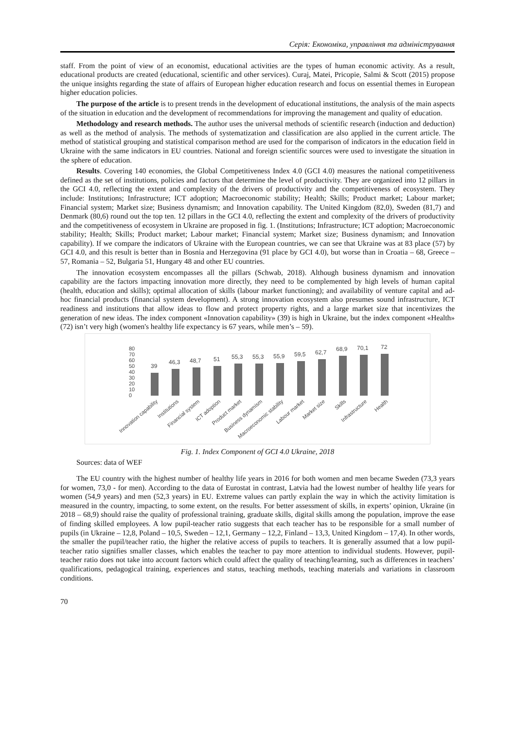Серія: Економіка, управління та адміністрування
staff. From the point of view of an economist, educational activities are the types of human economic activity. As a result, educational products are created (educational, scientific and other services). Curaj, Matei, Pricopie, Salmi & Scott (2015) propose the unique insights regarding the state of affairs of European higher education research and focus on essential themes in European higher education policies.
The purpose of the article is to present trends in the development of educational institutions, the analysis of the main aspects of the situation in education and the development of recommendations for improving the management and quality of education.
Methodology and research methods. The author uses the universal methods of scientific research (induction and deduction) as well as the method of analysis. The methods of systematization and classification are also applied in the current article. The method of statistical grouping and statistical comparison method are used for the comparison of indicators in the education field in Ukraine with the same indicators in EU countries. National and foreign scientific sources were used to investigate the situation in the sphere of education.
Results. Covering 140 economies, the Global Competitiveness Index 4.0 (GCI 4.0) measures the national competitiveness defined as the set of institutions, policies and factors that determine the level of productivity. They are organized into 12 pillars in the GCI 4.0, reflecting the extent and complexity of the drivers of productivity and the competitiveness of ecosystem. They include: Institutions; Infrastructure; ICT adoption; Macroeconomic stability; Health; Skills; Product market; Labour market; Financial system; Market size; Business dynamism; and Innovation capability. The United Kingdom (82,0), Sweden (81,7) and Denmark (80,6) round out the top ten. 12 pillars in the GCI 4.0, reflecting the extent and complexity of the drivers of productivity and the competitiveness of ecosystem in Ukraine are proposed in fig. 1. (Institutions; Infrastructure; ICT adoption; Macroeconomic stability; Health; Skills; Product market; Labour market; Financial system; Market size; Business dynamism; and Innovation capability). If we compare the indicators of Ukraine with the European countries, we can see that Ukraine was at 83 place (57) by GCI 4.0, and this result is better than in Bosnia and Herzegovina (91 place by GCI 4.0), but worse than in Croatia – 68, Greece – 57, Romania – 52, Bulgaria 51, Hungary 48 and other EU countries.
The innovation ecosystem encompasses all the pillars (Schwab, 2018). Although business dynamism and innovation capability are the factors impacting innovation more directly, they need to be complemented by high levels of human capital (health, education and skills); optimal allocation of skills (labour market functioning); and availability of venture capital and ad-hoc financial products (financial system development). A strong innovation ecosystem also presumes sound infrastructure, ICT readiness and institutions that allow ideas to flow and protect property rights, and a large market size that incentivizes the generation of new ideas. The index component «Innovation capability» (39) is high in Ukraine, but the index component «Health» (72) isn’t very high (women's healthy life expectancy is 67 years, while men’s – 59).
0
10
20
30
40
50
60
70
80
39
46,3
48,7
51
55,3
55,3
55,9
59,5
62,7
68,9
70,1
72
Innovation capability
Institutions
Financial system
ICT adoption
Product market
Business dynamism
Macroeconomic stability
Labour market
Market size
Skills
Infrastructure
Health
Fig. 1. Index Component of GCI 4.0 Ukraine, 2018
Sources: data of WEF
The EU country with the highest number of healthy life years in 2016 for both women and men became Sweden (73,3 years for women, 73,0 - for men). According to the data of Eurostat in contrast, Latvia had the lowest number of healthy life years for women (54,9 years) and men (52,3 years) in EU. Extreme values can partly explain the way in which the activity limitation is measured in the country, impacting, to some extent, on the results. For better assessment of skills, in experts’ opinion, Ukraine (in 2018 – 68,9) should raise the quality of professional training, graduate skills, digital skills among the population, improve the ease of finding skilled employees. A low pupil-teacher ratio suggests that each teacher has to be responsible for a small number of pupils (in Ukraine – 12,8, Poland – 10,5, Sweden – 12,1, Germany – 12,2, Finland – 13,3, United Kingdom – 17,4). In other words, the smaller the pupil/teacher ratio, the higher the relative access of pupils to teachers. It is generally assumed that a low pupil-teacher ratio signifies smaller classes, which enables the teacher to pay more attention to individual students. However, pupil-teacher ratio does not take into account factors which could affect the quality of teaching/learning, such as differences in teachers’ qualifications, pedagogical training, experiences and status, teaching methods, teaching materials and variations in classroom conditions.
70